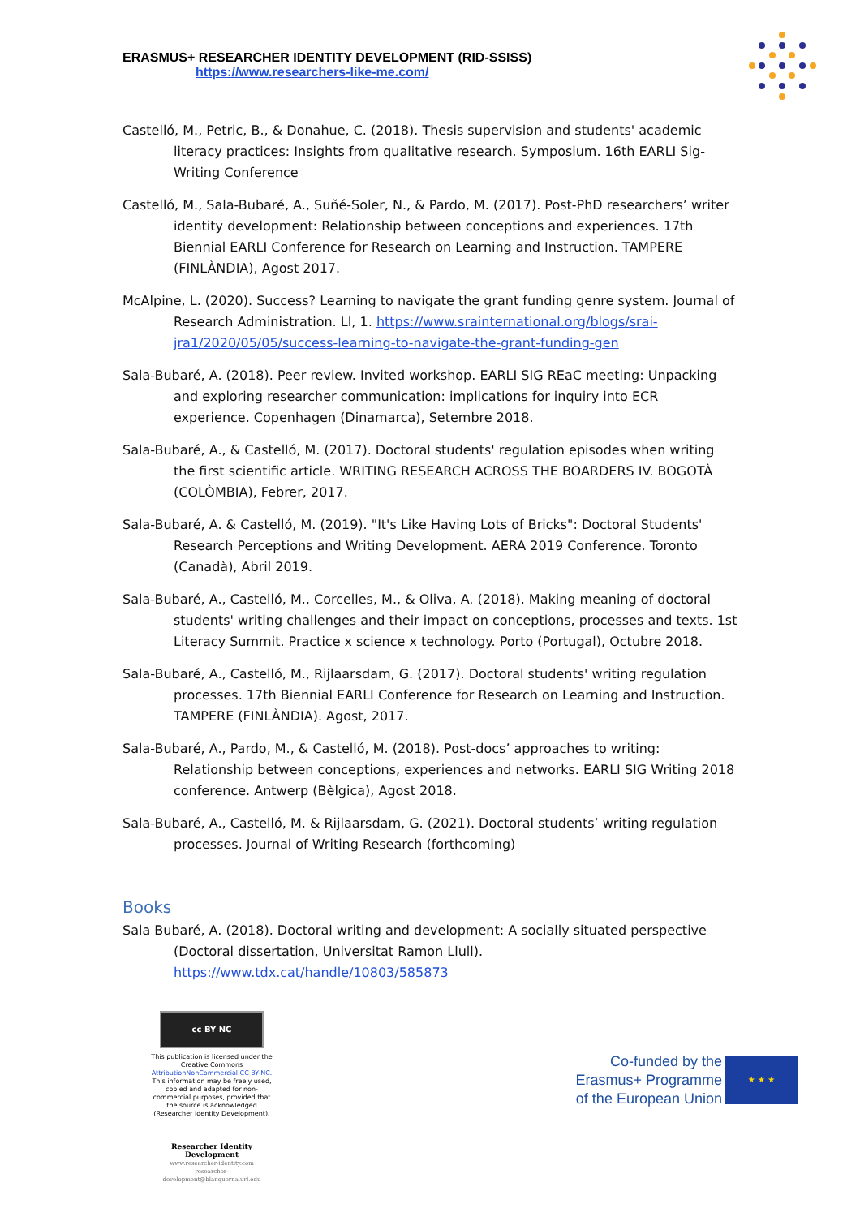ERASMUS+ RESEARCHER IDENTITY DEVELOPMENT (RID-SSISS)
https://www.researchers-like-me.com/
Castelló, M., Petric, B., & Donahue, C. (2018). Thesis supervision and students' academic literacy practices: Insights from qualitative research. Symposium. 16th EARLI Sig-Writing Conference
Castelló, M., Sala-Bubaré, A., Suñé-Soler, N., & Pardo, M. (2017). Post-PhD researchers’ writer identity development: Relationship between conceptions and experiences. 17th Biennial EARLI Conference for Research on Learning and Instruction. TAMPERE (FINLÀNDIA), Agost 2017.
McAlpine, L. (2020). Success? Learning to navigate the grant funding genre system. Journal of Research Administration. LI, 1. https://www.srainternational.org/blogs/srai-jra1/2020/05/05/success-learning-to-navigate-the-grant-funding-gen
Sala-Bubaré, A. (2018). Peer review. Invited workshop. EARLI SIG REaC meeting: Unpacking and exploring researcher communication: implications for inquiry into ECR experience. Copenhagen (Dinamarca), Setembre 2018.
Sala-Bubaré, A., & Castelló, M. (2017). Doctoral students' regulation episodes when writing the first scientific article. WRITING RESEARCH ACROSS THE BOARDERS IV. BOGOTÀ (COLÒMBIA), Febrer, 2017.
Sala-Bubaré, A. & Castelló, M. (2019). "It's Like Having Lots of Bricks": Doctoral Students' Research Perceptions and Writing Development. AERA 2019 Conference. Toronto (Canadà), Abril 2019.
Sala-Bubaré, A., Castelló, M., Corcelles, M., & Oliva, A. (2018). Making meaning of doctoral students' writing challenges and their impact on conceptions, processes and texts. 1st Literacy Summit. Practice x science x technology. Porto (Portugal), Octubre 2018.
Sala-Bubaré, A., Castelló, M., Rijlaarsdam, G. (2017). Doctoral students' writing regulation processes. 17th Biennial EARLI Conference for Research on Learning and Instruction. TAMPERE (FINLÀNDIA). Agost, 2017.
Sala-Bubaré, A., Pardo, M., & Castelló, M. (2018). Post-docs’ approaches to writing: Relationship between conceptions, experiences and networks. EARLI SIG Writing 2018 conference. Antwerp (Bèlgica), Agost 2018.
Sala-Bubaré, A., Castelló, M. & Rijlaarsdam, G. (2021). Doctoral students’ writing regulation processes. Journal of Writing Research (forthcoming)
Books
Sala Bubaré, A. (2018). Doctoral writing and development: A socially situated perspective (Doctoral dissertation, Universitat Ramon Llull). https://www.tdx.cat/handle/10803/585873
cc BY NC
This publication is licensed under the Creative Commons AttributionNonCommercial CC BY-NC. This information may be freely used, copied and adapted for non-commercial purposes, provided that the source is acknowledged (Researcher Identity Development).
Co-funded by the
Erasmus+ Programme
of the European Union
★ ★ ★
Researcher Identity Development
www.researcher-identity.com
researcher-development@blanquerna.url.edu